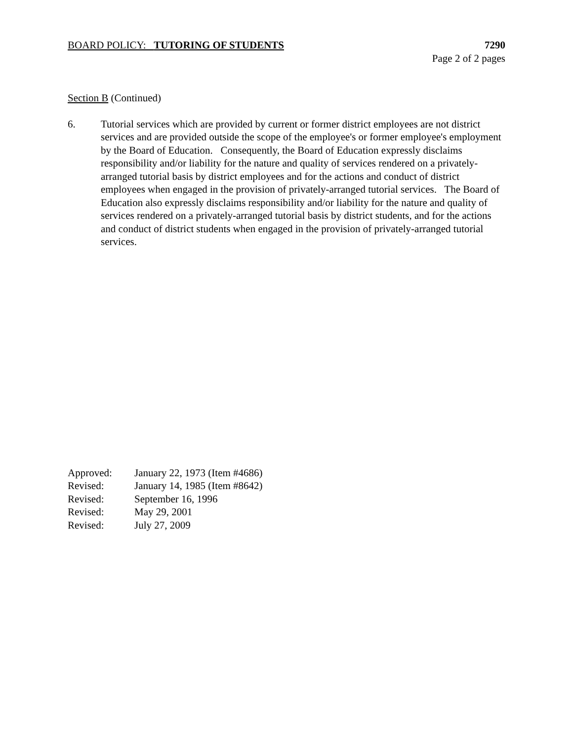BOARD POLICY: TUTORING OF STUDENTS
7290
Page 2 of 2 pages
Section B (Continued)
6. Tutorial services which are provided by current or former district employees are not district services and are provided outside the scope of the employee's or former employee's employment by the Board of Education. Consequently, the Board of Education expressly disclaims responsibility and/or liability for the nature and quality of services rendered on a privately-arranged tutorial basis by district employees and for the actions and conduct of district employees when engaged in the provision of privately-arranged tutorial services. The Board of Education also expressly disclaims responsibility and/or liability for the nature and quality of services rendered on a privately-arranged tutorial basis by district students, and for the actions and conduct of district students when engaged in the provision of privately-arranged tutorial services.
Approved: January 22, 1973 (Item #4686)
Revised: January 14, 1985 (Item #8642)
Revised: September 16, 1996
Revised: May 29, 2001
Revised: July 27, 2009